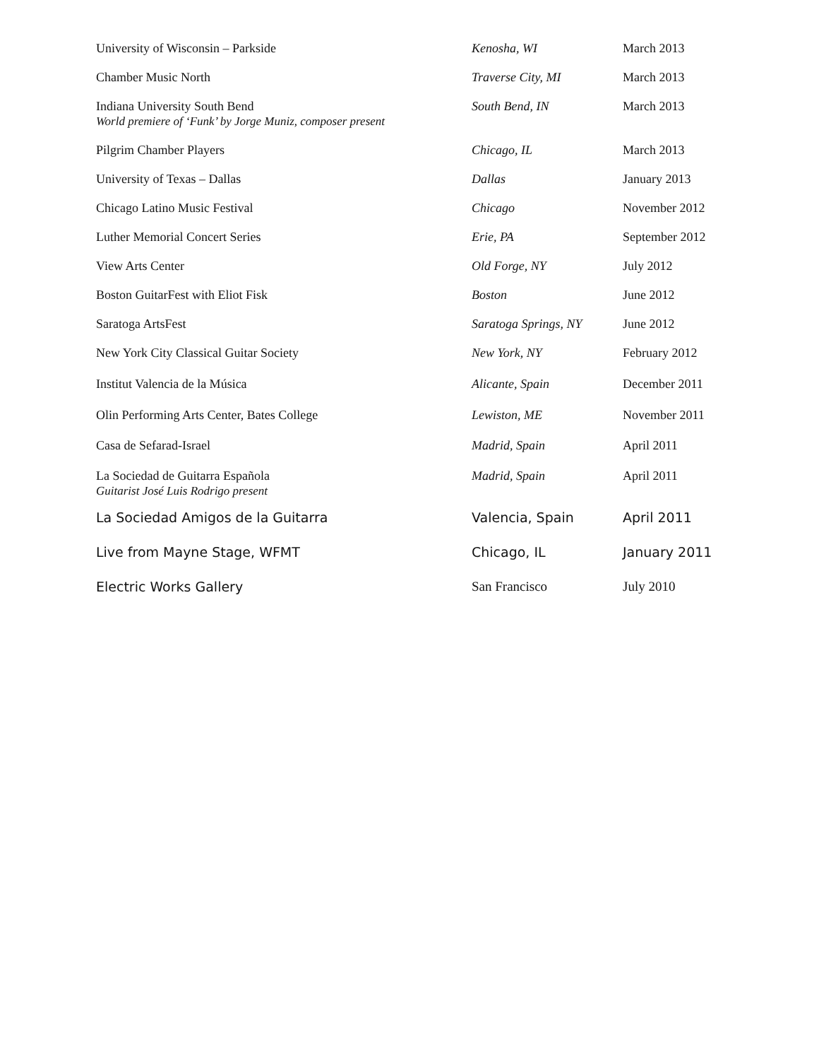| University of Wisconsin – Parkside | Kenosha, WI | March 2013 |
| Chamber Music North | Traverse City, MI | March 2013 |
| Indiana University South Bend World premiere of ‘Funk’ by Jorge Muniz, composer present | South Bend, IN | March 2013 |
| Pilgrim Chamber Players | Chicago, IL | March 2013 |
| University of Texas – Dallas | Dallas | January 2013 |
| Chicago Latino Music Festival | Chicago | November 2012 |
| Luther Memorial Concert Series | Erie, PA | September 2012 |
| View Arts Center | Old Forge, NY | July 2012 |
| Boston GuitarFest with Eliot Fisk | Boston | June 2012 |
| Saratoga ArtsFest | Saratoga Springs, NY | June 2012 |
| New York City Classical Guitar Society | New York, NY | February 2012 |
| Institut Valencia de la Música | Alicante, Spain | December 2011 |
| Olin Performing Arts Center, Bates College | Lewiston, ME | November 2011 |
| Casa de Sefarad-Israel | Madrid, Spain | April 2011 |
| La Sociedad de Guitarra Española Guitarist José Luis Rodrigo present | Madrid, Spain | April 2011 |
| La Sociedad Amigos de la Guitarra | Valencia, Spain | April 2011 |
| Live from Mayne Stage, WFMT | Chicago, IL | January 2011 |
| Electric Works Gallery | San Francisco | July 2010 |